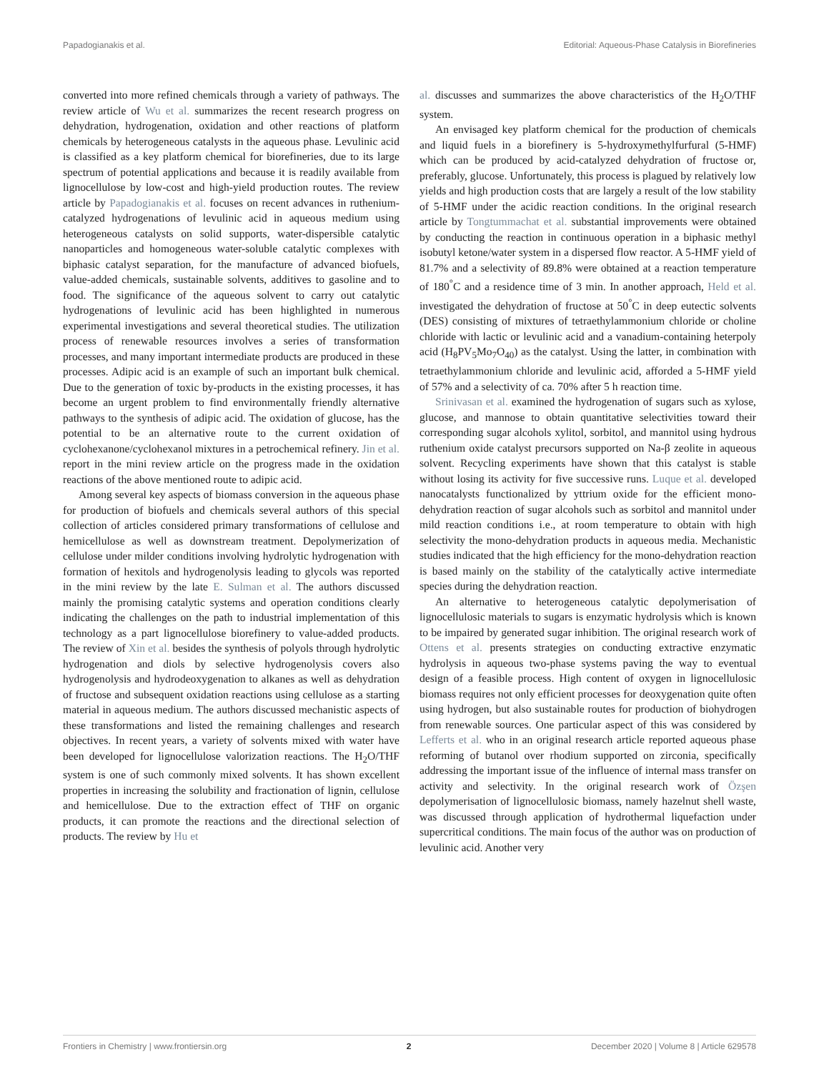Papadogianakis et al. Editorial: Aqueous-Phase Catalysis in Biorefineries
converted into more refined chemicals through a variety of pathways. The review article of Wu et al. summarizes the recent research progress on dehydration, hydrogenation, oxidation and other reactions of platform chemicals by heterogeneous catalysts in the aqueous phase. Levulinic acid is classified as a key platform chemical for biorefineries, due to its large spectrum of potential applications and because it is readily available from lignocellulose by low-cost and high-yield production routes. The review article by Papadogianakis et al. focuses on recent advances in ruthenium-catalyzed hydrogenations of levulinic acid in aqueous medium using heterogeneous catalysts on solid supports, water-dispersible catalytic nanoparticles and homogeneous water-soluble catalytic complexes with biphasic catalyst separation, for the manufacture of advanced biofuels, value-added chemicals, sustainable solvents, additives to gasoline and to food. The significance of the aqueous solvent to carry out catalytic hydrogenations of levulinic acid has been highlighted in numerous experimental investigations and several theoretical studies. The utilization process of renewable resources involves a series of transformation processes, and many important intermediate products are produced in these processes. Adipic acid is an example of such an important bulk chemical. Due to the generation of toxic by-products in the existing processes, it has become an urgent problem to find environmentally friendly alternative pathways to the synthesis of adipic acid. The oxidation of glucose, has the potential to be an alternative route to the current oxidation of cyclohexanone/cyclohexanol mixtures in a petrochemical refinery. Jin et al. report in the mini review article on the progress made in the oxidation reactions of the above mentioned route to adipic acid.
Among several key aspects of biomass conversion in the aqueous phase for production of biofuels and chemicals several authors of this special collection of articles considered primary transformations of cellulose and hemicellulose as well as downstream treatment. Depolymerization of cellulose under milder conditions involving hydrolytic hydrogenation with formation of hexitols and hydrogenolysis leading to glycols was reported in the mini review by the late E. Sulman et al. The authors discussed mainly the promising catalytic systems and operation conditions clearly indicating the challenges on the path to industrial implementation of this technology as a part lignocellulose biorefinery to value-added products. The review of Xin et al. besides the synthesis of polyols through hydrolytic hydrogenation and diols by selective hydrogenolysis covers also hydrogenolysis and hydrodeoxygenation to alkanes as well as dehydration of fructose and subsequent oxidation reactions using cellulose as a starting material in aqueous medium. The authors discussed mechanistic aspects of these transformations and listed the remaining challenges and research objectives. In recent years, a variety of solvents mixed with water have been developed for lignocellulose valorization reactions. The H<sub>2</sub>O/THF system is one of such commonly mixed solvents. It has shown excellent properties in increasing the solubility and fractionation of lignin, cellulose and hemicellulose. Due to the extraction effect of THF on organic products, it can promote the reactions and the directional selection of products. The review by Hu et
al. discusses and summarizes the above characteristics of the H<sub>2</sub>O/THF system.
An envisaged key platform chemical for the production of chemicals and liquid fuels in a biorefinery is 5-hydroxymethylfurfural (5-HMF) which can be produced by acid-catalyzed dehydration of fructose or, preferably, glucose. Unfortunately, this process is plagued by relatively low yields and high production costs that are largely a result of the low stability of 5-HMF under the acidic reaction conditions. In the original research article by Tongtummachat et al. substantial improvements were obtained by conducting the reaction in continuous operation in a biphasic methyl isobutyl ketone/water system in a dispersed flow reactor. A 5-HMF yield of 81.7% and a selectivity of 89.8% were obtained at a reaction temperature of 180<sup>°</sup>C and a residence time of 3 min. In another approach, Held et al. investigated the dehydration of fructose at 50<sup>°</sup>C in deep eutectic solvents (DES) consisting of mixtures of tetraethylammonium chloride or choline chloride with lactic or levulinic acid and a vanadium-containing heterpoly acid (H<sub>8</sub>PV<sub>5</sub>Mo<sub>7</sub>O<sub>40</sub>) as the catalyst. Using the latter, in combination with tetraethylammonium chloride and levulinic acid, afforded a 5-HMF yield of 57% and a selectivity of ca. 70% after 5 h reaction time.
Srinivasan et al. examined the hydrogenation of sugars such as xylose, glucose, and mannose to obtain quantitative selectivities toward their corresponding sugar alcohols xylitol, sorbitol, and mannitol using hydrous ruthenium oxide catalyst precursors supported on Na-β zeolite in aqueous solvent. Recycling experiments have shown that this catalyst is stable without losing its activity for five successive runs. Luque et al. developed nanocatalysts functionalized by yttrium oxide for the efficient mono-dehydration reaction of sugar alcohols such as sorbitol and mannitol under mild reaction conditions i.e., at room temperature to obtain with high selectivity the mono-dehydration products in aqueous media. Mechanistic studies indicated that the high efficiency for the mono-dehydration reaction is based mainly on the stability of the catalytically active intermediate species during the dehydration reaction.
An alternative to heterogeneous catalytic depolymerisation of lignocellulosic materials to sugars is enzymatic hydrolysis which is known to be impaired by generated sugar inhibition. The original research work of Ottens et al. presents strategies on conducting extractive enzymatic hydrolysis in aqueous two-phase systems paving the way to eventual design of a feasible process. High content of oxygen in lignocellulosic biomass requires not only efficient processes for deoxygenation quite often using hydrogen, but also sustainable routes for production of biohydrogen from renewable sources. One particular aspect of this was considered by Lefferts et al. who in an original research article reported aqueous phase reforming of butanol over rhodium supported on zirconia, specifically addressing the important issue of the influence of internal mass transfer on activity and selectivity. In the original research work of Özşen depolymerisation of lignocellulosic biomass, namely hazelnut shell waste, was discussed through application of hydrothermal liquefaction under supercritical conditions. The main focus of the author was on production of levulinic acid. Another very
Frontiers in Chemistry | www.frontiersin.org 2 December 2020 | Volume 8 | Article 629578